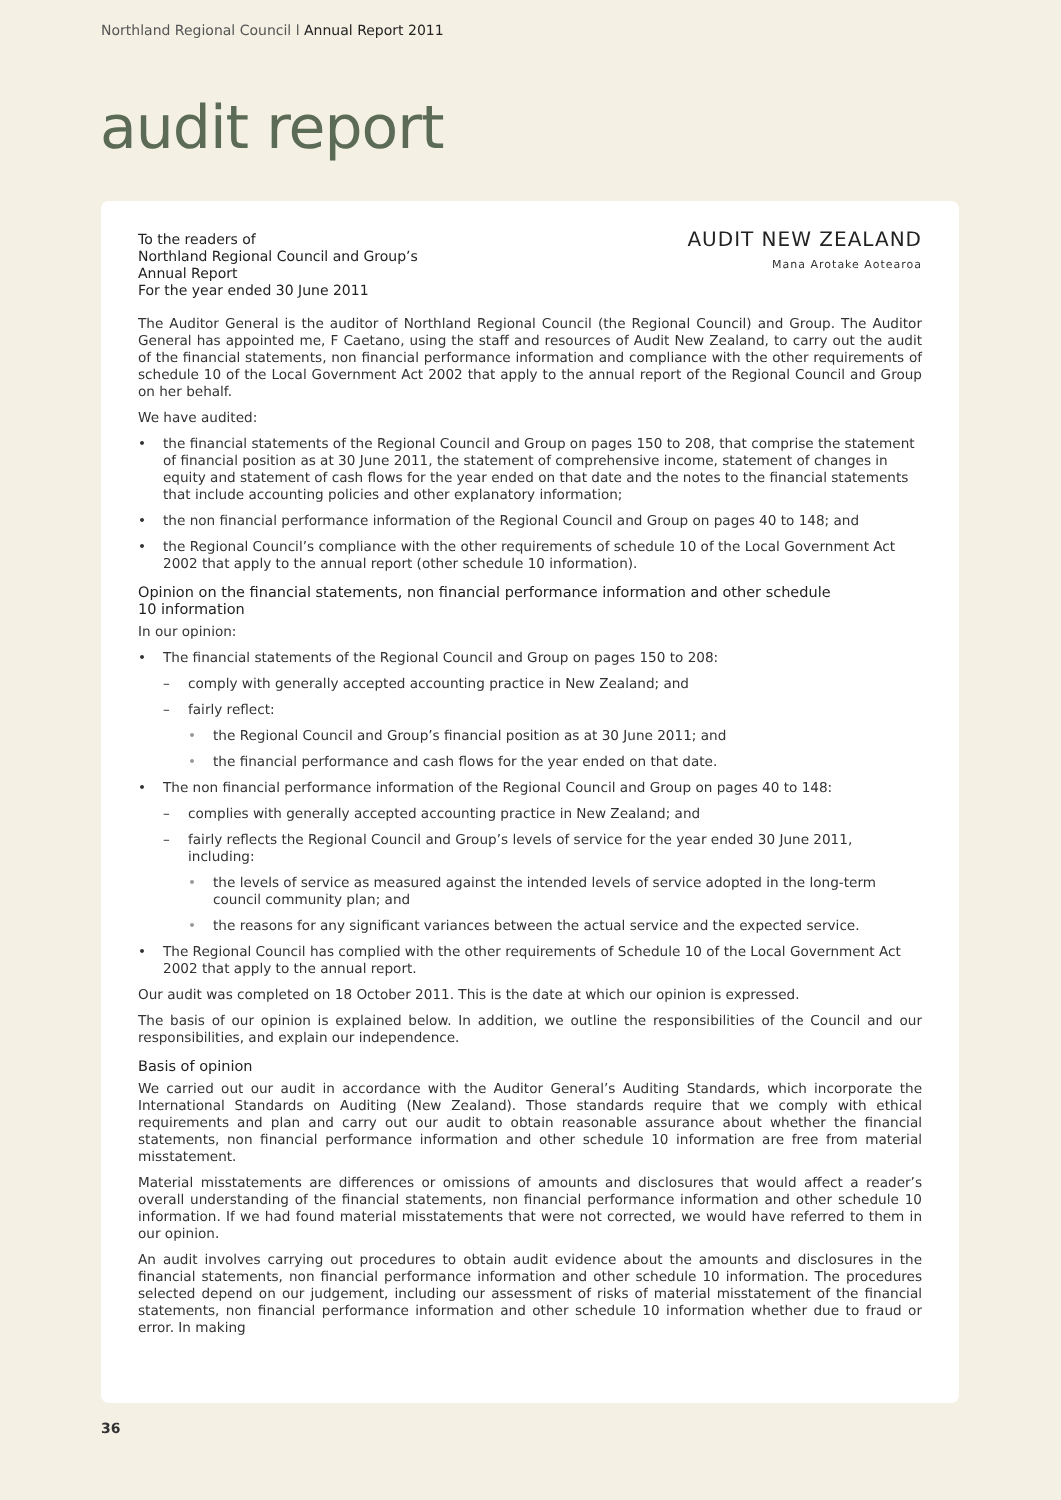Northland Regional Council l Annual Report 2011
audit report
To the readers of
Northland Regional Council and Group’s
Annual Report
For the year ended 30 June 2011
AUDIT NEW ZEALAND
Mana Arotake Aotearoa
The Auditor General is the auditor of Northland Regional Council (the Regional Council) and Group. The Auditor General has appointed me, F Caetano, using the staff and resources of Audit New Zealand, to carry out the audit of the financial statements, non financial performance information and compliance with the other requirements of schedule 10 of the Local Government Act 2002 that apply to the annual report of the Regional Council and Group on her behalf.
We have audited:
• the financial statements of the Regional Council and Group on pages 150 to 208, that comprise the statement of financial position as at 30 June 2011, the statement of comprehensive income, statement of changes in equity and statement of cash flows for the year ended on that date and the notes to the financial statements that include accounting policies and other explanatory information;
• the non financial performance information of the Regional Council and Group on pages 40 to 148; and
• the Regional Council’s compliance with the other requirements of schedule 10 of the Local Government Act 2002 that apply to the annual report (other schedule 10 information).
Opinion on the financial statements, non financial performance information and other schedule
10 information
In our opinion:
• The financial statements of the Regional Council and Group on pages 150 to 208:
– comply with generally accepted accounting practice in New Zealand; and
– fairly reflect:
• the Regional Council and Group’s financial position as at 30 June 2011; and
• the financial performance and cash flows for the year ended on that date.
• The non financial performance information of the Regional Council and Group on pages 40 to 148:
– complies with generally accepted accounting practice in New Zealand; and
– fairly reflects the Regional Council and Group’s levels of service for the year ended 30 June 2011, including:
• the levels of service as measured against the intended levels of service adopted in the long-term council community plan; and
• the reasons for any significant variances between the actual service and the expected service.
• The Regional Council has complied with the other requirements of Schedule 10 of the Local Government Act 2002 that apply to the annual report.
Our audit was completed on 18 October 2011. This is the date at which our opinion is expressed.
The basis of our opinion is explained below. In addition, we outline the responsibilities of the Council and our responsibilities, and explain our independence.
Basis of opinion
We carried out our audit in accordance with the Auditor General’s Auditing Standards, which incorporate the International Standards on Auditing (New Zealand). Those standards require that we comply with ethical requirements and plan and carry out our audit to obtain reasonable assurance about whether the financial statements, non financial performance information and other schedule 10 information are free from material misstatement.
Material misstatements are differences or omissions of amounts and disclosures that would affect a reader’s overall understanding of the financial statements, non financial performance information and other schedule 10 information. If we had found material misstatements that were not corrected, we would have referred to them in our opinion.
An audit involves carrying out procedures to obtain audit evidence about the amounts and disclosures in the financial statements, non financial performance information and other schedule 10 information. The procedures selected depend on our judgement, including our assessment of risks of material misstatement of the financial statements, non financial performance information and other schedule 10 information whether due to fraud or error. In making
36